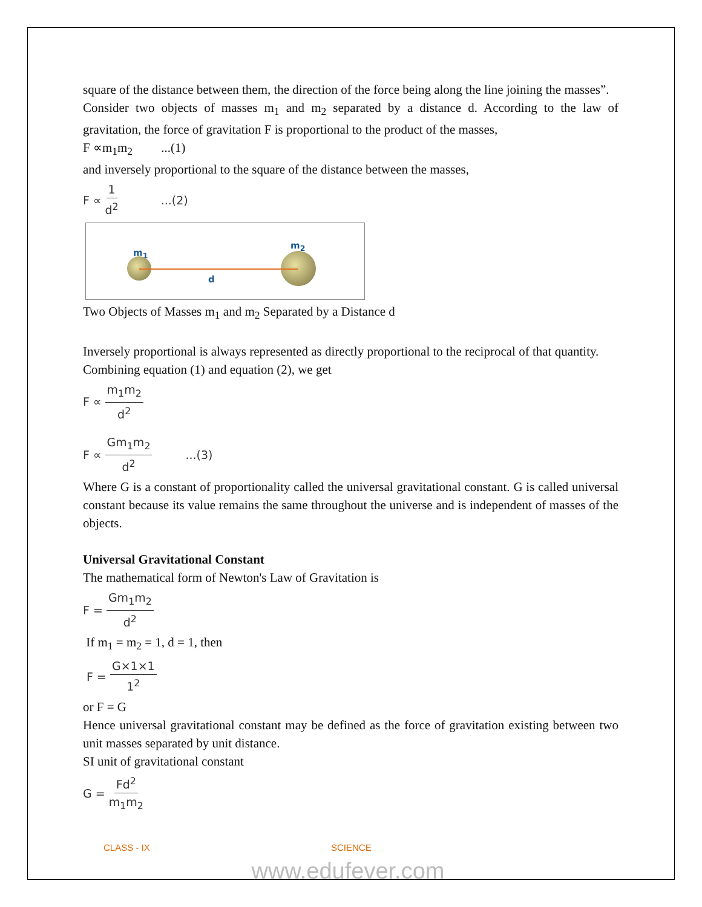square of the distance between them, the direction of the force being along the line joining the masses”.
Consider two objects of masses m<sub>1</sub> and m<sub>2</sub> separated by a distance d. According to the law of gravitation, the force of gravitation F is proportional to the product of the masses,
F ∝m<sub>1</sub>m<sub>2</sub> ...(1)
and inversely proportional to the square of the distance between the masses,
F ∝ 1 d<sup>2</sup>...(2)
m<sub>1</sub>
m<sub>2</sub>
d
Two Objects of Masses m<sub>1</sub> and m<sub>2</sub> Separated by a Distance d
Inversely proportional is always represented as directly proportional to the reciprocal of that quantity.
Combining equation (1) and equation (2), we get
F ∝ m<sub>1</sub>m<sub>2</sub> d<sup>2</sup>
F ∝ Gm<sub>1</sub>m<sub>2</sub> d<sup>2</sup>...(3)
Where G is a constant of proportionality called the universal gravitational constant. G is called universal constant because its value remains the same throughout the universe and is independent of masses of the objects.
Universal Gravitational Constant
The mathematical form of Newton's Law of Gravitation is
F = Gm<sub>1</sub>m<sub>2</sub> d<sup>2</sup>
If m<sub>1</sub> = m<sub>2</sub> = 1, d = 1, then
F = G×1×1 1<sup>2</sup>
or F = G
Hence universal gravitational constant may be defined as the force of gravitation existing between two unit masses separated by unit distance.
SI unit of gravitational constant
G = Fd<sup>2</sup> m<sub>1</sub>m<sub>2</sub>
CLASS - IX SCIENCE
www.edufever.com